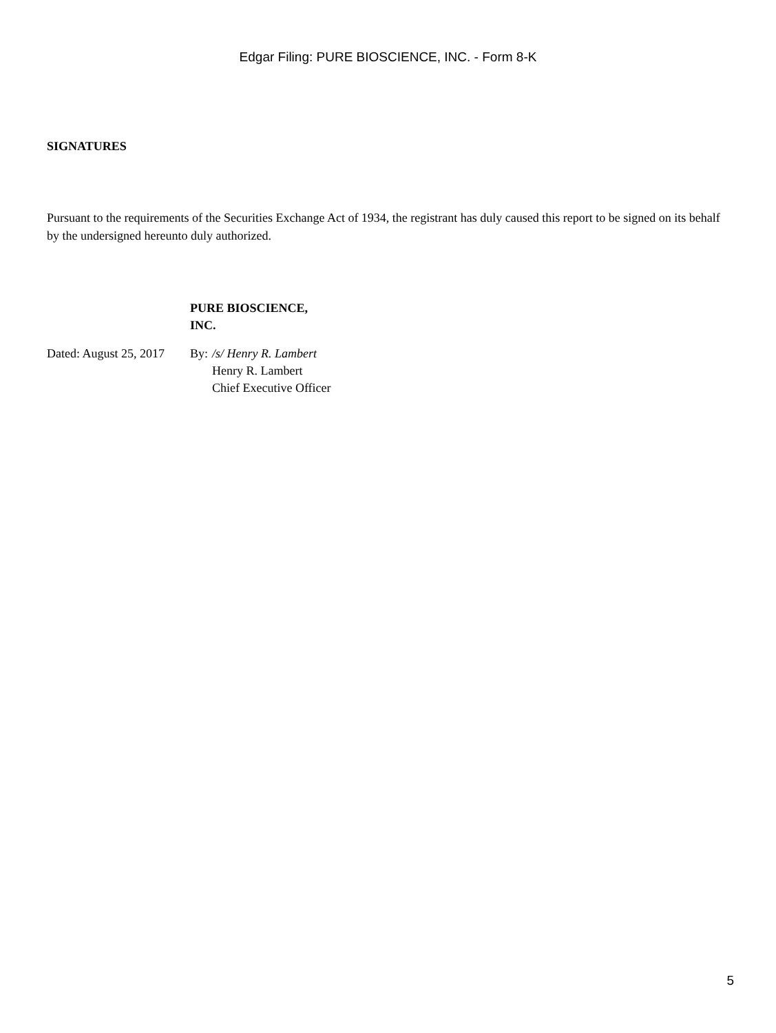Edgar Filing: PURE BIOSCIENCE, INC. - Form 8-K
SIGNATURES
Pursuant to the requirements of the Securities Exchange Act of 1934, the registrant has duly caused this report to be signed on its behalf by the undersigned hereunto duly authorized.
| | PURE BIOSCIENCE, INC. | |
| Dated: August 25, 2017 | By: | /s/ Henry R. Lambert |
| | | Henry R. Lambert |
| | | Chief Executive Officer |
5